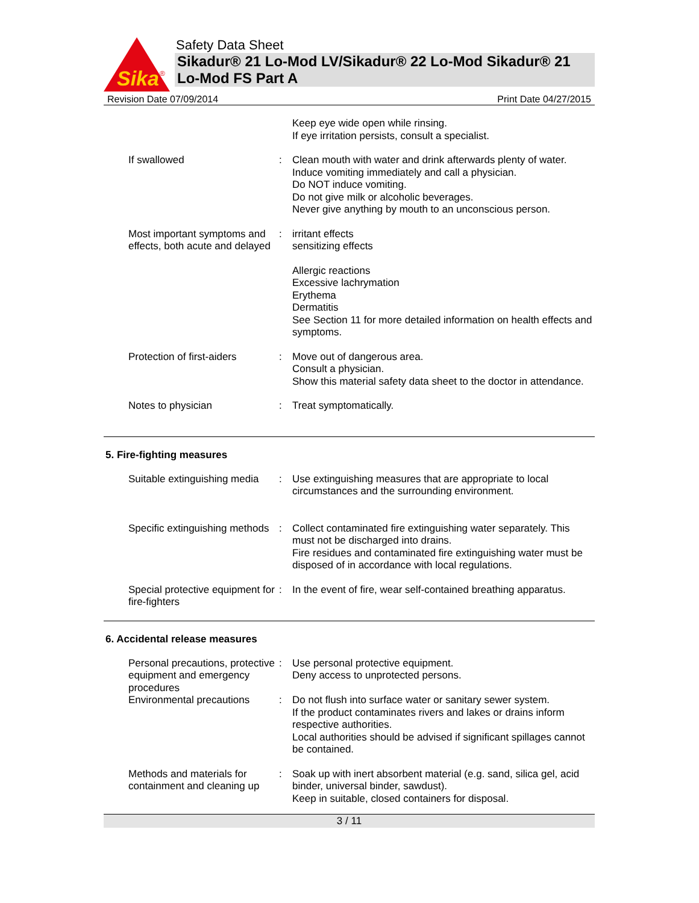Sika
®
Safety Data Sheet
Sikadur® 21 Lo-Mod LV/Sikadur® 22 Lo-Mod Sikadur® 21 Lo-Mod FS Part A
Revision Date 07/09/2014 Print Date 04/27/2015
Keep eye wide open while rinsing.
If eye irritation persists, consult a specialist.
If swallowed : Clean mouth with water and drink afterwards plenty of water.
Induce vomiting immediately and call a physician.
Do NOT induce vomiting.
Do not give milk or alcoholic beverages.
Never give anything by mouth to an unconscious person.
Most important symptoms and effects, both acute and delayed
: irritant effects
sensitizing effects
Allergic reactions
Excessive lachrymation
Erythema
Dermatitis
See Section 11 for more detailed information on health effects and symptoms.
Protection of first-aiders
: Move out of dangerous area.
Consult a physician.
Show this material safety data sheet to the doctor in attendance.
Notes to physician : Treat symptomatically.
5. Fire-fighting measures
Suitable extinguishing media
: Use extinguishing measures that are appropriate to local circumstances and the surrounding environment.
Specific extinguishing methods
: Collect contaminated fire extinguishing water separately. This must not be discharged into drains.
Fire residues and contaminated fire extinguishing water must be disposed of in accordance with local regulations.
Special protective equipment for fire-fighters
: In the event of fire, wear self-contained breathing apparatus.
6. Accidental release measures
Personal precautions, protective equipment and emergency procedures
: Use personal protective equipment.
Deny access to unprotected persons.
Environmental precautions
: Do not flush into surface water or sanitary sewer system.
If the product contaminates rivers and lakes or drains inform respective authorities.
Local authorities should be advised if significant spillages cannot be contained.
Methods and materials for containment and cleaning up
: Soak up with inert absorbent material (e.g. sand, silica gel, acid binder, universal binder, sawdust).
Keep in suitable, closed containers for disposal.
3 / 11